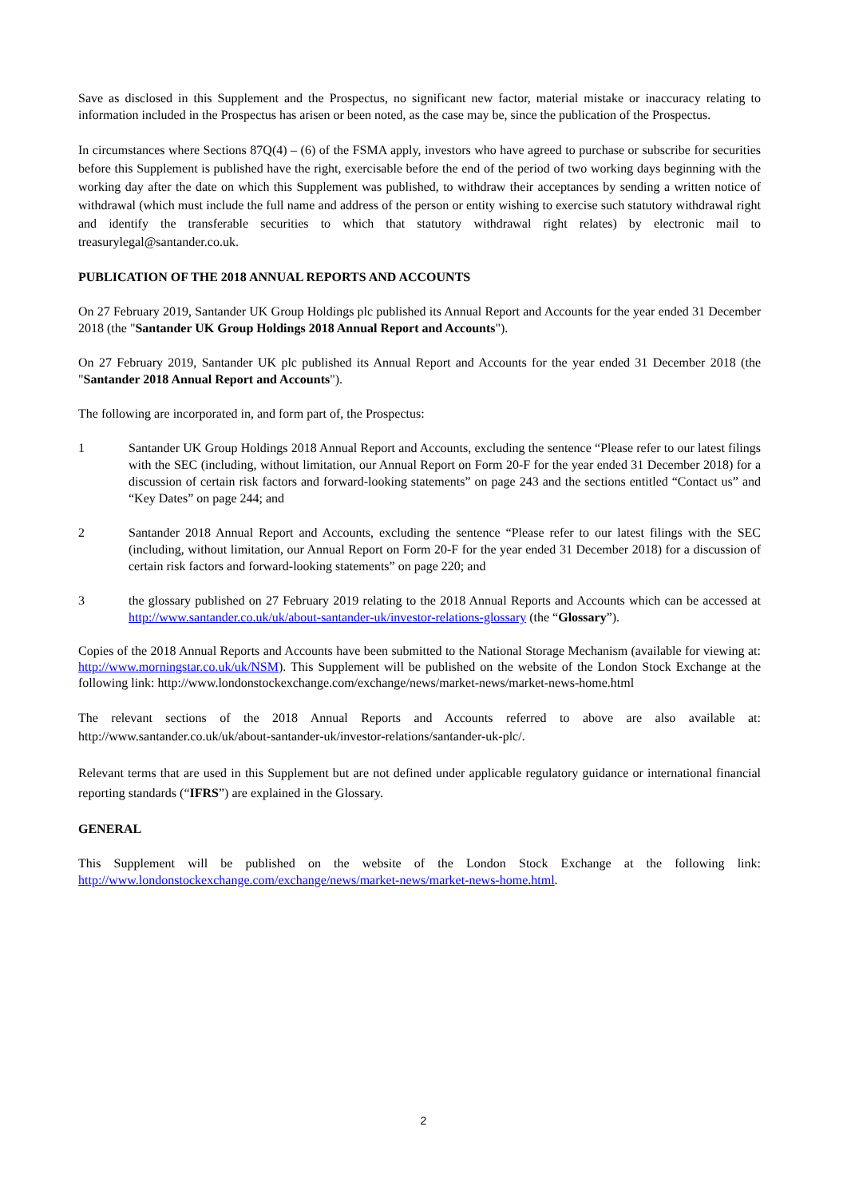Save as disclosed in this Supplement and the Prospectus, no significant new factor, material mistake or inaccuracy relating to information included in the Prospectus has arisen or been noted, as the case may be, since the publication of the Prospectus.
In circumstances where Sections 87Q(4) – (6) of the FSMA apply, investors who have agreed to purchase or subscribe for securities before this Supplement is published have the right, exercisable before the end of the period of two working days beginning with the working day after the date on which this Supplement was published, to withdraw their acceptances by sending a written notice of withdrawal (which must include the full name and address of the person or entity wishing to exercise such statutory withdrawal right and identify the transferable securities to which that statutory withdrawal right relates) by electronic mail to treasurylegal@santander.co.uk.
PUBLICATION OF THE 2018 ANNUAL REPORTS AND ACCOUNTS
On 27 February 2019, Santander UK Group Holdings plc published its Annual Report and Accounts for the year ended 31 December 2018 (the "Santander UK Group Holdings 2018 Annual Report and Accounts").
On 27 February 2019, Santander UK plc published its Annual Report and Accounts for the year ended 31 December 2018 (the "Santander 2018 Annual Report and Accounts").
The following are incorporated in, and form part of, the Prospectus:
1 Santander UK Group Holdings 2018 Annual Report and Accounts, excluding the sentence “Please refer to our latest filings with the SEC (including, without limitation, our Annual Report on Form 20-F for the year ended 31 December 2018) for a discussion of certain risk factors and forward-looking statements” on page 243 and the sections entitled “Contact us” and “Key Dates” on page 244; and
2 Santander 2018 Annual Report and Accounts, excluding the sentence “Please refer to our latest filings with the SEC (including, without limitation, our Annual Report on Form 20-F for the year ended 31 December 2018) for a discussion of certain risk factors and forward-looking statements” on page 220; and
3 the glossary published on 27 February 2019 relating to the 2018 Annual Reports and Accounts which can be accessed at http://www.santander.co.uk/uk/about-santander-uk/investor-relations-glossary (the “Glossary”).
Copies of the 2018 Annual Reports and Accounts have been submitted to the National Storage Mechanism (available for viewing at: http://www.morningstar.co.uk/uk/NSM). This Supplement will be published on the website of the London Stock Exchange at the following link: http://www.londonstockexchange.com/exchange/news/market-news/market-news-home.html
The relevant sections of the 2018 Annual Reports and Accounts referred to above are also available at: http://www.santander.co.uk/uk/about-santander-uk/investor-relations/santander-uk-plc/.
Relevant terms that are used in this Supplement but are not defined under applicable regulatory guidance or international financial reporting standards (“IFRS”) are explained in the Glossary.
GENERAL
This Supplement will be published on the website of the London Stock Exchange at the following link: http://www.londonstockexchange.com/exchange/news/market-news/market-news-home.html.
2